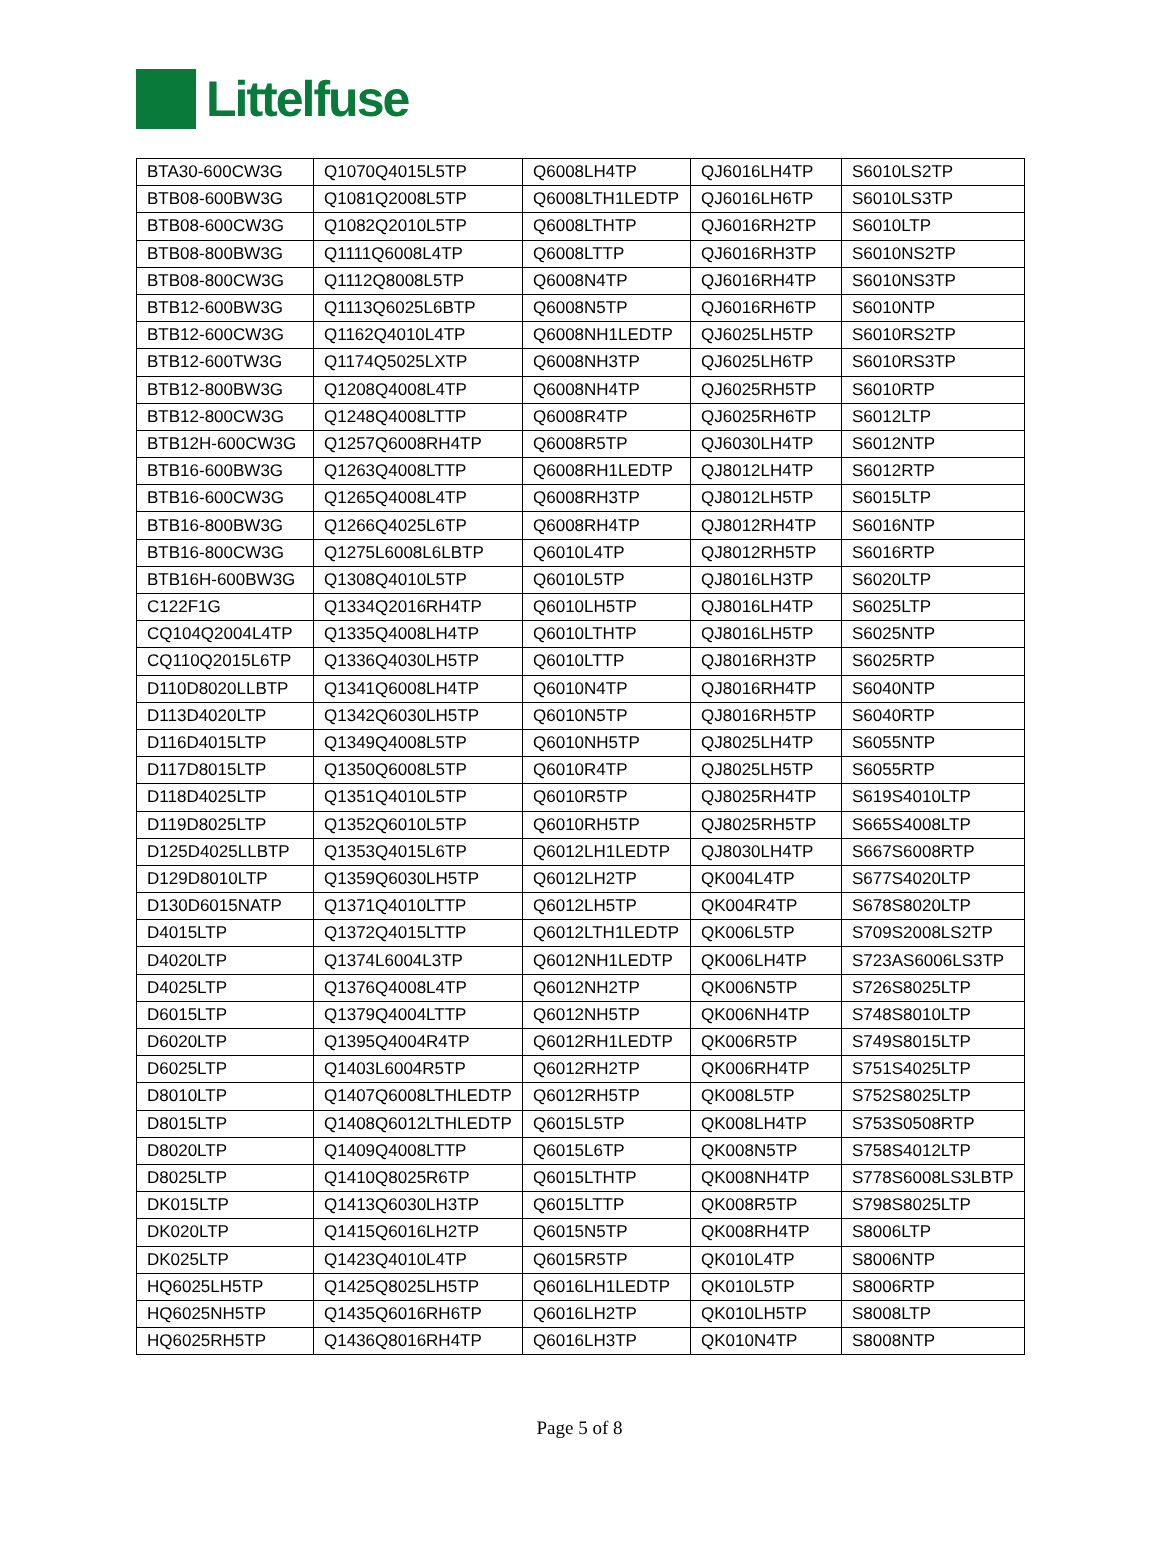Littelfuse
| BTA30-600CW3G | Q1070Q4015L5TP | Q6008LH4TP | QJ6016LH4TP | S6010LS2TP |
| BTB08-600BW3G | Q1081Q2008L5TP | Q6008LTH1LEDTP | QJ6016LH6TP | S6010LS3TP |
| BTB08-600CW3G | Q1082Q2010L5TP | Q6008LTHTP | QJ6016RH2TP | S6010LTP |
| BTB08-800BW3G | Q1111Q6008L4TP | Q6008LTTP | QJ6016RH3TP | S6010NS2TP |
| BTB08-800CW3G | Q1112Q8008L5TP | Q6008N4TP | QJ6016RH4TP | S6010NS3TP |
| BTB12-600BW3G | Q1113Q6025L6BTP | Q6008N5TP | QJ6016RH6TP | S6010NTP |
| BTB12-600CW3G | Q1162Q4010L4TP | Q6008NH1LEDTP | QJ6025LH5TP | S6010RS2TP |
| BTB12-600TW3G | Q1174Q5025LXTP | Q6008NH3TP | QJ6025LH6TP | S6010RS3TP |
| BTB12-800BW3G | Q1208Q4008L4TP | Q6008NH4TP | QJ6025RH5TP | S6010RTP |
| BTB12-800CW3G | Q1248Q4008LTTP | Q6008R4TP | QJ6025RH6TP | S6012LTP |
| BTB12H-600CW3G | Q1257Q6008RH4TP | Q6008R5TP | QJ6030LH4TP | S6012NTP |
| BTB16-600BW3G | Q1263Q4008LTTP | Q6008RH1LEDTP | QJ8012LH4TP | S6012RTP |
| BTB16-600CW3G | Q1265Q4008L4TP | Q6008RH3TP | QJ8012LH5TP | S6015LTP |
| BTB16-800BW3G | Q1266Q4025L6TP | Q6008RH4TP | QJ8012RH4TP | S6016NTP |
| BTB16-800CW3G | Q1275L6008L6LBTP | Q6010L4TP | QJ8012RH5TP | S6016RTP |
| BTB16H-600BW3G | Q1308Q4010L5TP | Q6010L5TP | QJ8016LH3TP | S6020LTP |
| C122F1G | Q1334Q2016RH4TP | Q6010LH5TP | QJ8016LH4TP | S6025LTP |
| CQ104Q2004L4TP | Q1335Q4008LH4TP | Q6010LTHTP | QJ8016LH5TP | S6025NTP |
| CQ110Q2015L6TP | Q1336Q4030LH5TP | Q6010LTTP | QJ8016RH3TP | S6025RTP |
| D110D8020LLBTP | Q1341Q6008LH4TP | Q6010N4TP | QJ8016RH4TP | S6040NTP |
| D113D4020LTP | Q1342Q6030LH5TP | Q6010N5TP | QJ8016RH5TP | S6040RTP |
| D116D4015LTP | Q1349Q4008L5TP | Q6010NH5TP | QJ8025LH4TP | S6055NTP |
| D117D8015LTP | Q1350Q6008L5TP | Q6010R4TP | QJ8025LH5TP | S6055RTP |
| D118D4025LTP | Q1351Q4010L5TP | Q6010R5TP | QJ8025RH4TP | S619S4010LTP |
| D119D8025LTP | Q1352Q6010L5TP | Q6010RH5TP | QJ8025RH5TP | S665S4008LTP |
| D125D4025LLBTP | Q1353Q4015L6TP | Q6012LH1LEDTP | QJ8030LH4TP | S667S6008RTP |
| D129D8010LTP | Q1359Q6030LH5TP | Q6012LH2TP | QK004L4TP | S677S4020LTP |
| D130D6015NATP | Q1371Q4010LTTP | Q6012LH5TP | QK004R4TP | S678S8020LTP |
| D4015LTP | Q1372Q4015LTTP | Q6012LTH1LEDTP | QK006L5TP | S709S2008LS2TP |
| D4020LTP | Q1374L6004L3TP | Q6012NH1LEDTP | QK006LH4TP | S723AS6006LS3TP |
| D4025LTP | Q1376Q4008L4TP | Q6012NH2TP | QK006N5TP | S726S8025LTP |
| D6015LTP | Q1379Q4004LTTP | Q6012NH5TP | QK006NH4TP | S748S8010LTP |
| D6020LTP | Q1395Q4004R4TP | Q6012RH1LEDTP | QK006R5TP | S749S8015LTP |
| D6025LTP | Q1403L6004R5TP | Q6012RH2TP | QK006RH4TP | S751S4025LTP |
| D8010LTP | Q1407Q6008LTHLEDTP | Q6012RH5TP | QK008L5TP | S752S8025LTP |
| D8015LTP | Q1408Q6012LTHLEDTP | Q6015L5TP | QK008LH4TP | S753S0508RTP |
| D8020LTP | Q1409Q4008LTTP | Q6015L6TP | QK008N5TP | S758S4012LTP |
| D8025LTP | Q1410Q8025R6TP | Q6015LTHTP | QK008NH4TP | S778S6008LS3LBTP |
| DK015LTP | Q1413Q6030LH3TP | Q6015LTTP | QK008R5TP | S798S8025LTP |
| DK020LTP | Q1415Q6016LH2TP | Q6015N5TP | QK008RH4TP | S8006LTP |
| DK025LTP | Q1423Q4010L4TP | Q6015R5TP | QK010L4TP | S8006NTP |
| HQ6025LH5TP | Q1425Q8025LH5TP | Q6016LH1LEDTP | QK010L5TP | S8006RTP |
| HQ6025NH5TP | Q1435Q6016RH6TP | Q6016LH2TP | QK010LH5TP | S8008LTP |
| HQ6025RH5TP | Q1436Q8016RH4TP | Q6016LH3TP | QK010N4TP | S8008NTP |
Page 5 of 8